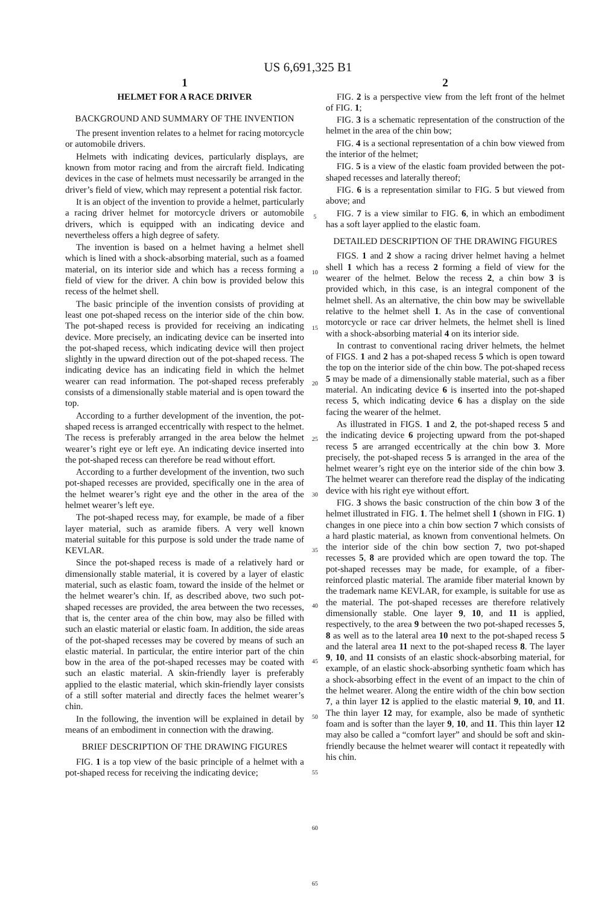US 6,691,325 B1
1
HELMET FOR A RACE DRIVER
BACKGROUND AND SUMMARY OF THE INVENTION
The present invention relates to a helmet for racing motorcycle or automobile drivers.
Helmets with indicating devices, particularly displays, are known from motor racing and from the aircraft field. Indicating devices in the case of helmets must necessarily be arranged in the driver’s field of view, which may represent a potential risk factor.
It is an object of the invention to provide a helmet, particularly a racing driver helmet for motorcycle drivers or automobile drivers, which is equipped with an indicating device and nevertheless offers a high degree of safety.
The invention is based on a helmet having a helmet shell which is lined with a shock-absorbing material, such as a foamed material, on its interior side and which has a recess forming a field of view for the driver. A chin bow is provided below this recess of the helmet shell.
The basic principle of the invention consists of providing at least one pot-shaped recess on the interior side of the chin bow. The pot-shaped recess is provided for receiving an indicating device. More precisely, an indicating device can be inserted into the pot-shaped recess, which indicating device will then project slightly in the upward direction out of the pot-shaped recess. The indicating device has an indicating field in which the helmet wearer can read information. The pot-shaped recess preferably consists of a dimensionally stable material and is open toward the top.
According to a further development of the invention, the pot-shaped recess is arranged eccentrically with respect to the helmet. The recess is preferably arranged in the area below the helmet wearer’s right eye or left eye. An indicating device inserted into the pot-shaped recess can therefore be read without effort.
According to a further development of the invention, two such pot-shaped recesses are provided, specifically one in the area of the helmet wearer’s right eye and the other in the area of the helmet wearer’s left eye.
The pot-shaped recess may, for example, be made of a fiber layer material, such as aramide fibers. A very well known material suitable for this purpose is sold under the trade name of KEVLAR.
Since the pot-shaped recess is made of a relatively hard or dimensionally stable material, it is covered by a layer of elastic material, such as elastic foam, toward the inside of the helmet or the helmet wearer’s chin. If, as described above, two such pot-shaped recesses are provided, the area between the two recesses, that is, the center area of the chin bow, may also be filled with such an elastic material or elastic foam. In addition, the side areas of the pot-shaped recesses may be covered by means of such an elastic material. In particular, the entire interior part of the chin bow in the area of the pot-shaped recesses may be coated with such an elastic material. A skin-friendly layer is preferably applied to the elastic material, which skin-friendly layer consists of a still softer material and directly faces the helmet wearer’s chin.
In the following, the invention will be explained in detail by means of an embodiment in connection with the drawing.
BRIEF DESCRIPTION OF THE DRAWING FIGURES
FIG. 1 is a top view of the basic principle of a helmet with a pot-shaped recess for receiving the indicating device;
5
10
15
20
25
30
35
40
45
50
55
60
65
2
FIG. 2 is a perspective view from the left front of the helmet of FIG. 1;
FIG. 3 is a schematic representation of the construction of the helmet in the area of the chin bow;
FIG. 4 is a sectional representation of a chin bow viewed from the interior of the helmet;
FIG. 5 is a view of the elastic foam provided between the pot-shaped recesses and laterally thereof;
FIG. 6 is a representation similar to FIG. 5 but viewed from above; and
FIG. 7 is a view similar to FIG. 6, in which an embodiment has a soft layer applied to the elastic foam.
DETAILED DESCRIPTION OF THE DRAWING FIGURES
FIGS. 1 and 2 show a racing driver helmet having a helmet shell 1 which has a recess 2 forming a field of view for the wearer of the helmet. Below the recess 2, a chin bow 3 is provided which, in this case, is an integral component of the helmet shell. As an alternative, the chin bow may be swivellable relative to the helmet shell 1. As in the case of conventional motorcycle or race car driver helmets, the helmet shell is lined with a shock-absorbing material 4 on its interior side.
In contrast to conventional racing driver helmets, the helmet of FIGS. 1 and 2 has a pot-shaped recess 5 which is open toward the top on the interior side of the chin bow. The pot-shaped recess 5 may be made of a dimensionally stable material, such as a fiber material. An indicating device 6 is inserted into the pot-shaped recess 5, which indicating device 6 has a display on the side facing the wearer of the helmet.
As illustrated in FIGS. 1 and 2, the pot-shaped recess 5 and the indicating device 6 projecting upward from the pot-shaped recess 5 are arranged eccentrically at the chin bow 3. More precisely, the pot-shaped recess 5 is arranged in the area of the helmet wearer’s right eye on the interior side of the chin bow 3. The helmet wearer can therefore read the display of the indicating device with his right eye without effort.
FIG. 3 shows the basic construction of the chin bow 3 of the helmet illustrated in FIG. 1. The helmet shell 1 (shown in FIG. 1) changes in one piece into a chin bow section 7 which consists of a hard plastic material, as known from conventional helmets. On the interior side of the chin bow section 7, two pot-shaped recesses 5, 8 are provided which are open toward the top. The pot-shaped recesses may be made, for example, of a fiber-reinforced plastic material. The aramide fiber material known by the trademark name KEVLAR, for example, is suitable for use as the material. The pot-shaped recesses are therefore relatively dimensionally stable. One layer 9, 10, and 11 is applied, respectively, to the area 9 between the two pot-shaped recesses 5, 8 as well as to the lateral area 10 next to the pot-shaped recess 5 and the lateral area 11 next to the pot-shaped recess 8. The layer 9, 10, and 11 consists of an elastic shock-absorbing material, for example, of an elastic shock-absorbing synthetic foam which has a shock-absorbing effect in the event of an impact to the chin of the helmet wearer. Along the entire width of the chin bow section 7, a thin layer 12 is applied to the elastic material 9, 10, and 11. The thin layer 12 may, for example, also be made of synthetic foam and is softer than the layer 9, 10, and 11. This thin layer 12 may also be called a “comfort layer” and should be soft and skin-friendly because the helmet wearer will contact it repeatedly with his chin.